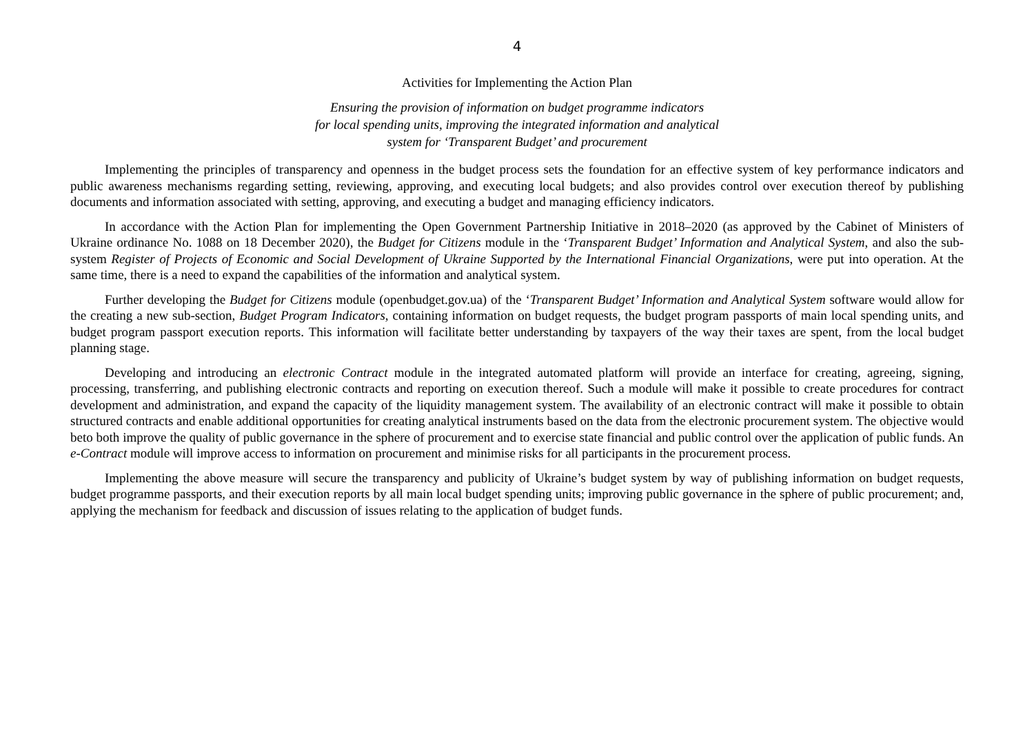4
Activities for Implementing the Action Plan
Ensuring the provision of information on budget programme indicators
for local spending units, improving the integrated information and analytical
system for ‘Transparent Budget’ and procurement
Implementing the principles of transparency and openness in the budget process sets the foundation for an effective system of key performance indicators and public awareness mechanisms regarding setting, reviewing, approving, and executing local budgets; and also provides control over execution thereof by publishing documents and information associated with setting, approving, and executing a budget and managing efficiency indicators.
In accordance with the Action Plan for implementing the Open Government Partnership Initiative in 2018–2020 (as approved by the Cabinet of Ministers of Ukraine ordinance No. 1088 on 18 December 2020), the Budget for Citizens module in the ‘Transparent Budget’ Information and Analytical System, and also the sub-system Register of Projects of Economic and Social Development of Ukraine Supported by the International Financial Organizations, were put into operation. At the same time, there is a need to expand the capabilities of the information and analytical system.
Further developing the Budget for Citizens module (openbudget.gov.ua) of the ‘Transparent Budget’ Information and Analytical System software would allow for the creating a new sub-section, Budget Program Indicators, containing information on budget requests, the budget program passports of main local spending units, and budget program passport execution reports. This information will facilitate better understanding by taxpayers of the way their taxes are spent, from the local budget planning stage.
Developing and introducing an electronic Contract module in the integrated automated platform will provide an interface for creating, agreeing, signing, processing, transferring, and publishing electronic contracts and reporting on execution thereof. Such a module will make it possible to create procedures for contract development and administration, and expand the capacity of the liquidity management system. The availability of an electronic contract will make it possible to obtain structured contracts and enable additional opportunities for creating analytical instruments based on the data from the electronic procurement system. The objective would beto both improve the quality of public governance in the sphere of procurement and to exercise state financial and public control over the application of public funds. An e-Contract module will improve access to information on procurement and minimise risks for all participants in the procurement process.
Implementing the above measure will secure the transparency and publicity of Ukraine’s budget system by way of publishing information on budget requests, budget programme passports, and their execution reports by all main local budget spending units; improving public governance in the sphere of public procurement; and, applying the mechanism for feedback and discussion of issues relating to the application of budget funds.